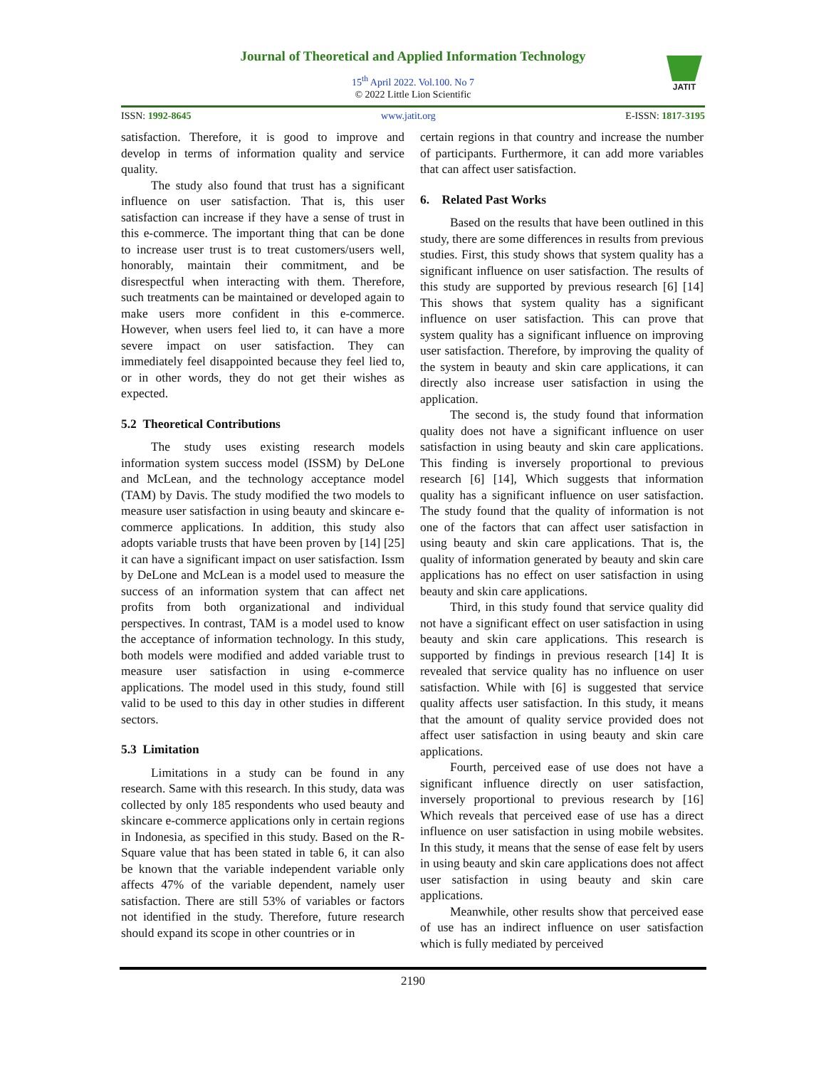Journal of Theoretical and Applied Information Technology
15<sup>th</sup> April 2022. Vol.100. No 7
© 2022 Little Lion Scientific
JATIT
ISSN: 1992-8645 www.jatit.org E-ISSN: 1817-3195
satisfaction. Therefore, it is good to improve and develop in terms of information quality and service quality.
The study also found that trust has a significant influence on user satisfaction. That is, this user satisfaction can increase if they have a sense of trust in this e-commerce. The important thing that can be done to increase user trust is to treat customers/users well, honorably, maintain their commitment, and be disrespectful when interacting with them. Therefore, such treatments can be maintained or developed again to make users more confident in this e-commerce. However, when users feel lied to, it can have a more severe impact on user satisfaction. They can immediately feel disappointed because they feel lied to, or in other words, they do not get their wishes as expected.
5.2 Theoretical Contributions
The study uses existing research models information system success model (ISSM) by DeLone and McLean, and the technology acceptance model (TAM) by Davis. The study modified the two models to measure user satisfaction in using beauty and skincare e-commerce applications. In addition, this study also adopts variable trusts that have been proven by [14] [25] it can have a significant impact on user satisfaction. Issm by DeLone and McLean is a model used to measure the success of an information system that can affect net profits from both organizational and individual perspectives. In contrast, TAM is a model used to know the acceptance of information technology. In this study, both models were modified and added variable trust to measure user satisfaction in using e-commerce applications. The model used in this study, found still valid to be used to this day in other studies in different sectors.
5.3 Limitation
Limitations in a study can be found in any research. Same with this research. In this study, data was collected by only 185 respondents who used beauty and skincare e-commerce applications only in certain regions in Indonesia, as specified in this study. Based on the R-Square value that has been stated in table 6, it can also be known that the variable independent variable only affects 47% of the variable dependent, namely user satisfaction. There are still 53% of variables or factors not identified in the study. Therefore, future research should expand its scope in other countries or in
certain regions in that country and increase the number of participants. Furthermore, it can add more variables that can affect user satisfaction.
6. Related Past Works
Based on the results that have been outlined in this study, there are some differences in results from previous studies. First, this study shows that system quality has a significant influence on user satisfaction. The results of this study are supported by previous research [6] [14] This shows that system quality has a significant influence on user satisfaction. This can prove that system quality has a significant influence on improving user satisfaction. Therefore, by improving the quality of the system in beauty and skin care applications, it can directly also increase user satisfaction in using the application.
The second is, the study found that information quality does not have a significant influence on user satisfaction in using beauty and skin care applications. This finding is inversely proportional to previous research [6] [14], Which suggests that information quality has a significant influence on user satisfaction. The study found that the quality of information is not one of the factors that can affect user satisfaction in using beauty and skin care applications. That is, the quality of information generated by beauty and skin care applications has no effect on user satisfaction in using beauty and skin care applications.
Third, in this study found that service quality did not have a significant effect on user satisfaction in using beauty and skin care applications. This research is supported by findings in previous research [14] It is revealed that service quality has no influence on user satisfaction. While with [6] is suggested that service quality affects user satisfaction. In this study, it means that the amount of quality service provided does not affect user satisfaction in using beauty and skin care applications.
Fourth, perceived ease of use does not have a significant influence directly on user satisfaction, inversely proportional to previous research by [16] Which reveals that perceived ease of use has a direct influence on user satisfaction in using mobile websites. In this study, it means that the sense of ease felt by users in using beauty and skin care applications does not affect user satisfaction in using beauty and skin care applications.
Meanwhile, other results show that perceived ease of use has an indirect influence on user satisfaction which is fully mediated by perceived
2190